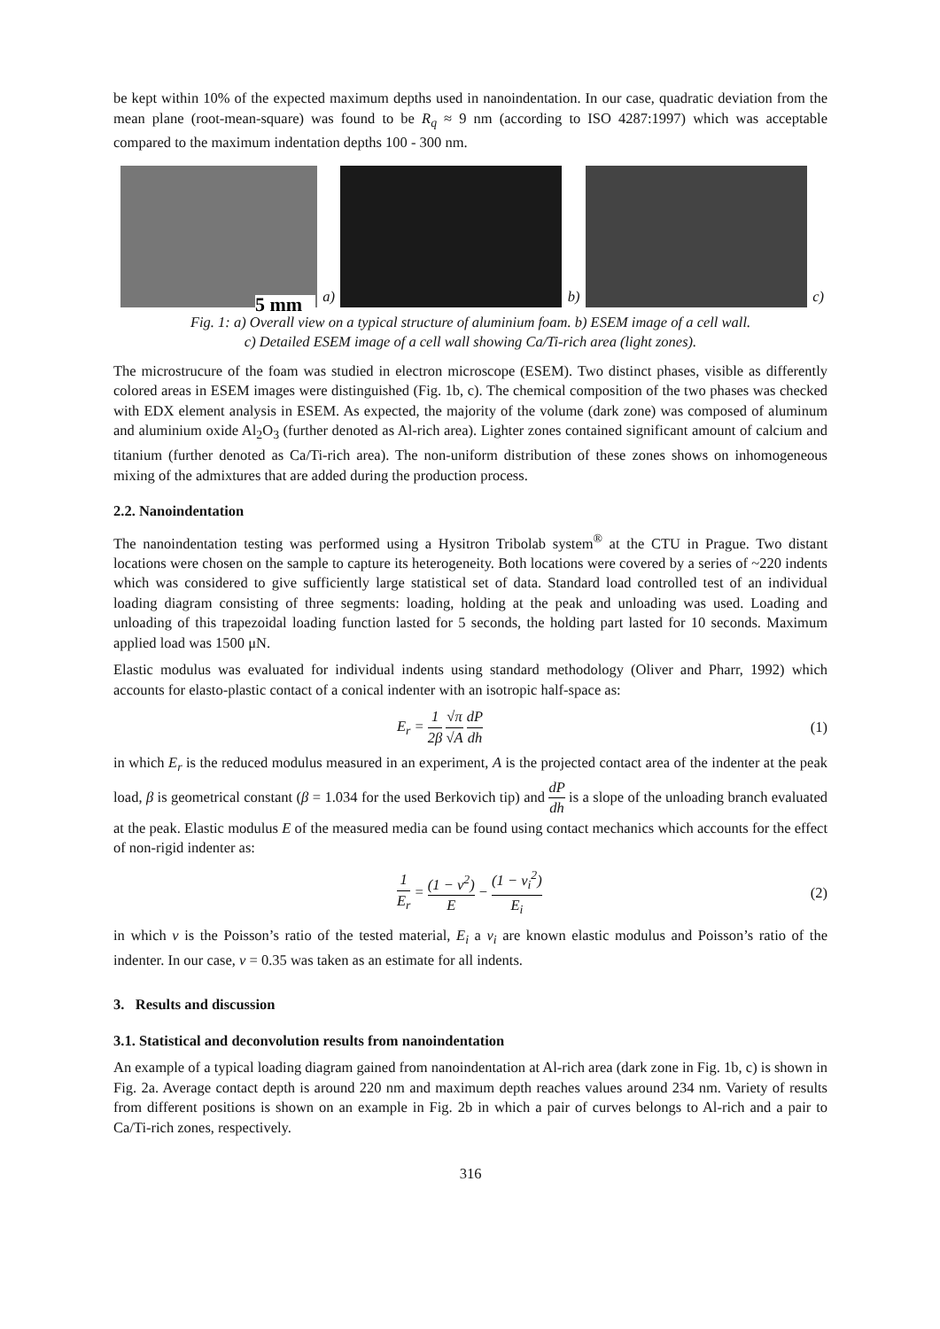be kept within 10% of the expected maximum depths used in nanoindentation. In our case, quadratic deviation from the mean plane (root-mean-square) was found to be R<sub>q</sub> ≈ 9 nm (according to ISO 4287:1997) which was acceptable compared to the maximum indentation depths 100 - 300 nm.
5 mm
a)
b)
c)
Fig. 1: a) Overall view on a typical structure of aluminium foam. b) ESEM image of a cell wall.
c) Detailed ESEM image of a cell wall showing Ca/Ti-rich area (light zones).
The microstrucure of the foam was studied in electron microscope (ESEM). Two distinct phases, visible as differently colored areas in ESEM images were distinguished (Fig. 1b, c). The chemical composition of the two phases was checked with EDX element analysis in ESEM. As expected, the majority of the volume (dark zone) was composed of aluminum and aluminium oxide Al<sub>2</sub>O<sub>3</sub> (further denoted as Al-rich area). Lighter zones contained significant amount of calcium and titanium (further denoted as Ca/Ti-rich area). The non-uniform distribution of these zones shows on inhomogeneous mixing of the admixtures that are added during the production process.
2.2. Nanoindentation
The nanoindentation testing was performed using a Hysitron Tribolab system<sup>®</sup> at the CTU in Prague. Two distant locations were chosen on the sample to capture its heterogeneity. Both locations were covered by a series of ~220 indents which was considered to give sufficiently large statistical set of data. Standard load controlled test of an individual loading diagram consisting of three segments: loading, holding at the peak and unloading was used. Loading and unloading of this trapezoidal loading function lasted for 5 seconds, the holding part lasted for 10 seconds. Maximum applied load was 1500 μN.
Elastic modulus was evaluated for individual indents using standard methodology (Oliver and Pharr, 1992) which accounts for elasto-plastic contact of a conical indenter with an isotropic half-space as:
E<sub>r</sub> = 1 2β √π √A dP dh (1)
in which E<sub>r</sub> is the reduced modulus measured in an experiment, A is the projected contact area of the indenter at the peak load, β is geometrical constant (β = 1.034 for the used Berkovich tip) and dP dh is a slope of the unloading branch evaluated at the peak. Elastic modulus E of the measured media can be found using contact mechanics which accounts for the effect of non-rigid indenter as:
1 E<sub>r</sub> = (1 − v<sup>2</sup>) E − (1 − v<sub>i</sub><sup>2</sup>) E<sub>i</sub> (2)
in which v is the Poisson’s ratio of the tested material, E<sub>i</sub> a v<sub>i</sub> are known elastic modulus and Poisson’s ratio of the indenter. In our case, v = 0.35 was taken as an estimate for all indents.
3. Results and discussion
3.1. Statistical and deconvolution results from nanoindentation
An example of a typical loading diagram gained from nanoindentation at Al-rich area (dark zone in Fig. 1b, c) is shown in Fig. 2a. Average contact depth is around 220 nm and maximum depth reaches values around 234 nm. Variety of results from different positions is shown on an example in Fig. 2b in which a pair of curves belongs to Al-rich and a pair to Ca/Ti-rich zones, respectively.
316